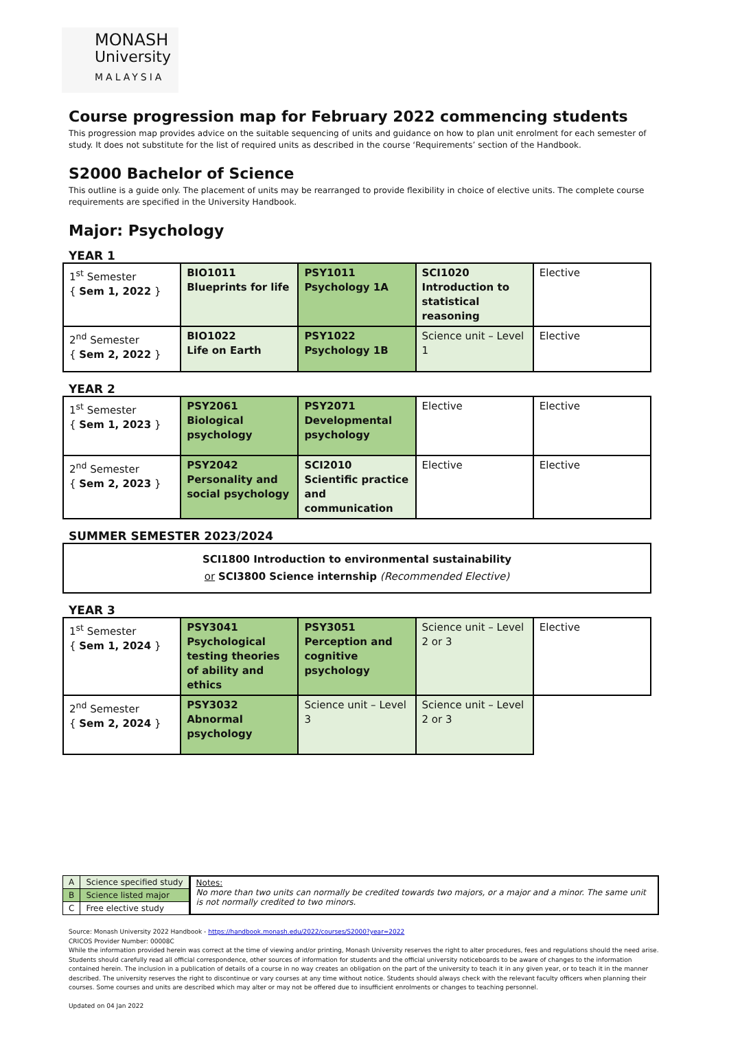MONASH
University
MALAYSIA
Course progression map for February 2022 commencing students
This progression map provides advice on the suitable sequencing of units and guidance on how to plan unit enrolment for each semester of study. It does not substitute for the list of required units as described in the course ‘Requirements’ section of the Handbook.
S2000 Bachelor of Science
This outline is a guide only. The placement of units may be rearranged to provide flexibility in choice of elective units. The complete course requirements are specified in the University Handbook.
Major: Psychology
YEAR 1
| 1<sup>st</sup> Semester { Sem 1, 2022 } | BIO1011 Blueprints for life | PSY1011 Psychology 1A | SCI1020 Introduction to statistical reasoning | Elective |
| 2<sup>nd</sup> Semester { Sem 2, 2022 } | BIO1022 Life on Earth | PSY1022 Psychology 1B | Science unit – Level 1 | Elective |
YEAR 2
| 1<sup>st</sup> Semester { Sem 1, 2023 } | PSY2061 Biological psychology | PSY2071 Developmental psychology | Elective | Elective |
| 2<sup>nd</sup> Semester { Sem 2, 2023 } | PSY2042 Personality and social psychology | SCI2010 Scientific practice and communication | Elective | Elective |
SUMMER SEMESTER 2023/2024
SCI1800 Introduction to environmental sustainability
or SCI3800 Science internship (Recommended Elective)
YEAR 3
| 1<sup>st</sup> Semester { Sem 1, 2024 } | PSY3041 Psychological testing theories of ability and ethics | PSY3051 Perception and cognitive psychology | Science unit – Level 2 or 3 | Elective |
| 2<sup>nd</sup> Semester { Sem 2, 2024 } | PSY3032 Abnormal psychology | Science unit – Level 3 | Science unit – Level 2 or 3 | |
| A | Science specified study |
| B | Science listed major |
| C | Free elective study |
Notes:
No more than two units can normally be credited towards two majors, or a major and a minor. The same unit is not normally credited to two minors.
Source: Monash University 2022 Handbook - https://handbook.monash.edu/2022/courses/S2000?year=2022
CRICOS Provider Number: 00008C
While the information provided herein was correct at the time of viewing and/or printing, Monash University reserves the right to alter procedures, fees and regulations should the need arise. Students should carefully read all official correspondence, other sources of information for students and the official university noticeboards to be aware of changes to the information contained herein. The inclusion in a publication of details of a course in no way creates an obligation on the part of the university to teach it in any given year, or to teach it in the manner described. The university reserves the right to discontinue or vary courses at any time without notice. Students should always check with the relevant faculty officers when planning their courses. Some courses and units are described which may alter or may not be offered due to insufficient enrolments or changes to teaching personnel.
Updated on 04 Jan 2022